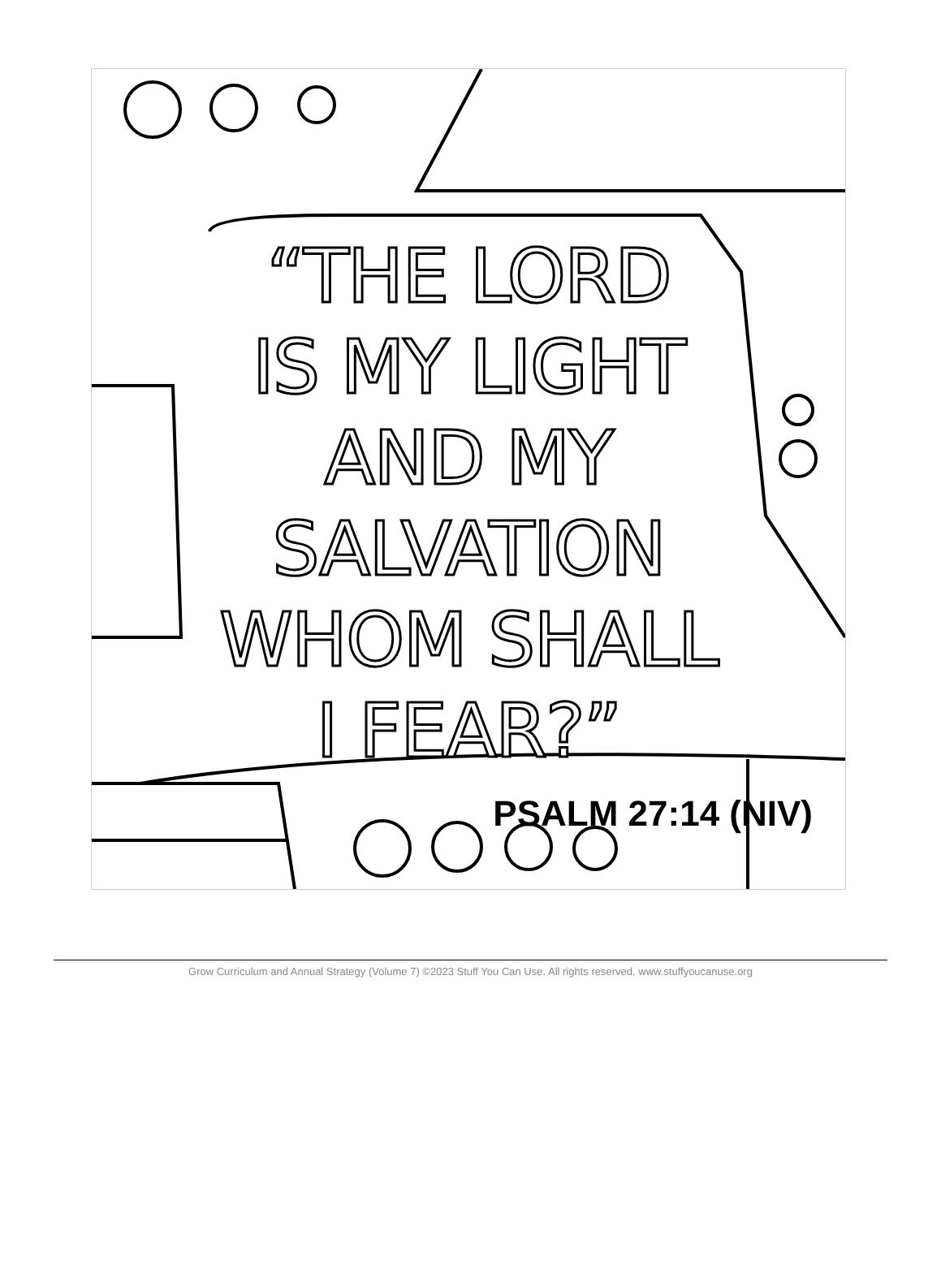“THE LORD
IS MY LIGHT
AND MY
SALVATION
WHOM SHALL
I FEAR?”
PSALM 27:14 (NIV)
Grow Curriculum and Annual Strategy (Volume 7) ©2023 Stuff You Can Use. All rights reserved. www.stuffyoucanuse.org